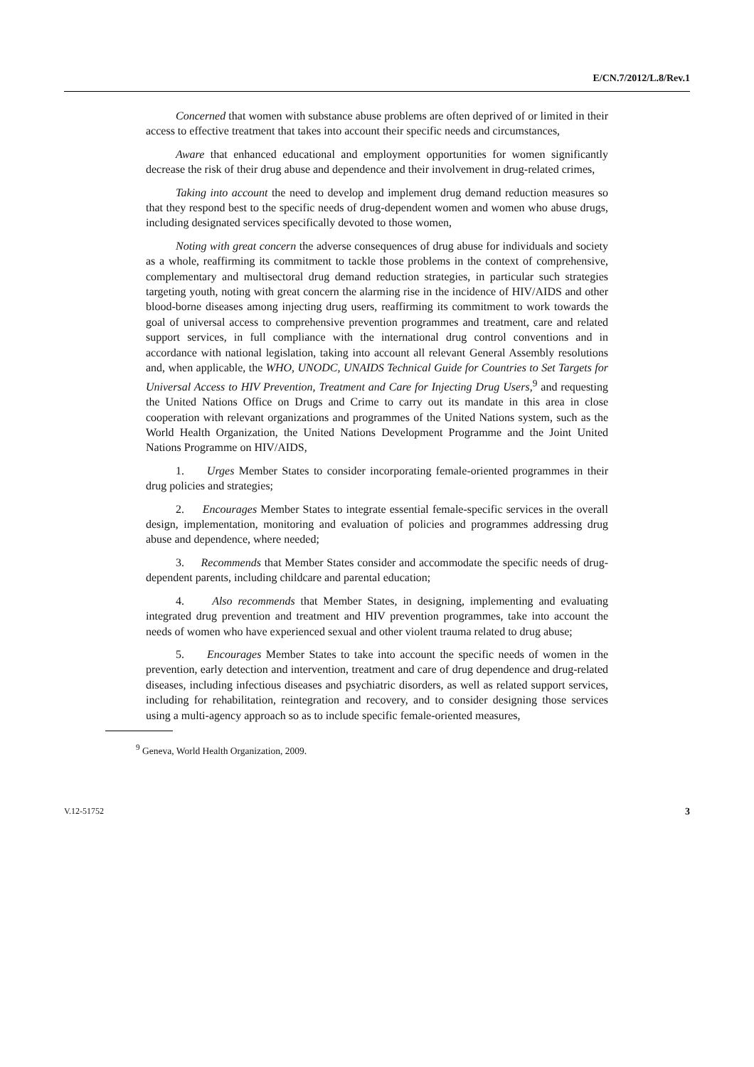E/CN.7/2012/L.8/Rev.1
Concerned that women with substance abuse problems are often deprived of or limited in their access to effective treatment that takes into account their specific needs and circumstances,
Aware that enhanced educational and employment opportunities for women significantly decrease the risk of their drug abuse and dependence and their involvement in drug-related crimes,
Taking into account the need to develop and implement drug demand reduction measures so that they respond best to the specific needs of drug-dependent women and women who abuse drugs, including designated services specifically devoted to those women,
Noting with great concern the adverse consequences of drug abuse for individuals and society as a whole, reaffirming its commitment to tackle those problems in the context of comprehensive, complementary and multisectoral drug demand reduction strategies, in particular such strategies targeting youth, noting with great concern the alarming rise in the incidence of HIV/AIDS and other blood-borne diseases among injecting drug users, reaffirming its commitment to work towards the goal of universal access to comprehensive prevention programmes and treatment, care and related support services, in full compliance with the international drug control conventions and in accordance with national legislation, taking into account all relevant General Assembly resolutions and, when applicable, the WHO, UNODC, UNAIDS Technical Guide for Countries to Set Targets for Universal Access to HIV Prevention, Treatment and Care for Injecting Drug Users,<sup>9</sup> and requesting the United Nations Office on Drugs and Crime to carry out its mandate in this area in close cooperation with relevant organizations and programmes of the United Nations system, such as the World Health Organization, the United Nations Development Programme and the Joint United Nations Programme on HIV/AIDS,
1. Urges Member States to consider incorporating female-oriented programmes in their drug policies and strategies;
2. Encourages Member States to integrate essential female-specific services in the overall design, implementation, monitoring and evaluation of policies and programmes addressing drug abuse and dependence, where needed;
3. Recommends that Member States consider and accommodate the specific needs of drug-dependent parents, including childcare and parental education;
4. Also recommends that Member States, in designing, implementing and evaluating integrated drug prevention and treatment and HIV prevention programmes, take into account the needs of women who have experienced sexual and other violent trauma related to drug abuse;
5. Encourages Member States to take into account the specific needs of women in the prevention, early detection and intervention, treatment and care of drug dependence and drug-related diseases, including infectious diseases and psychiatric disorders, as well as related support services, including for rehabilitation, reintegration and recovery, and to consider designing those services using a multi-agency approach so as to include specific female-oriented measures,
<sup>9</sup> Geneva, World Health Organization, 2009.
V.12-51752 3